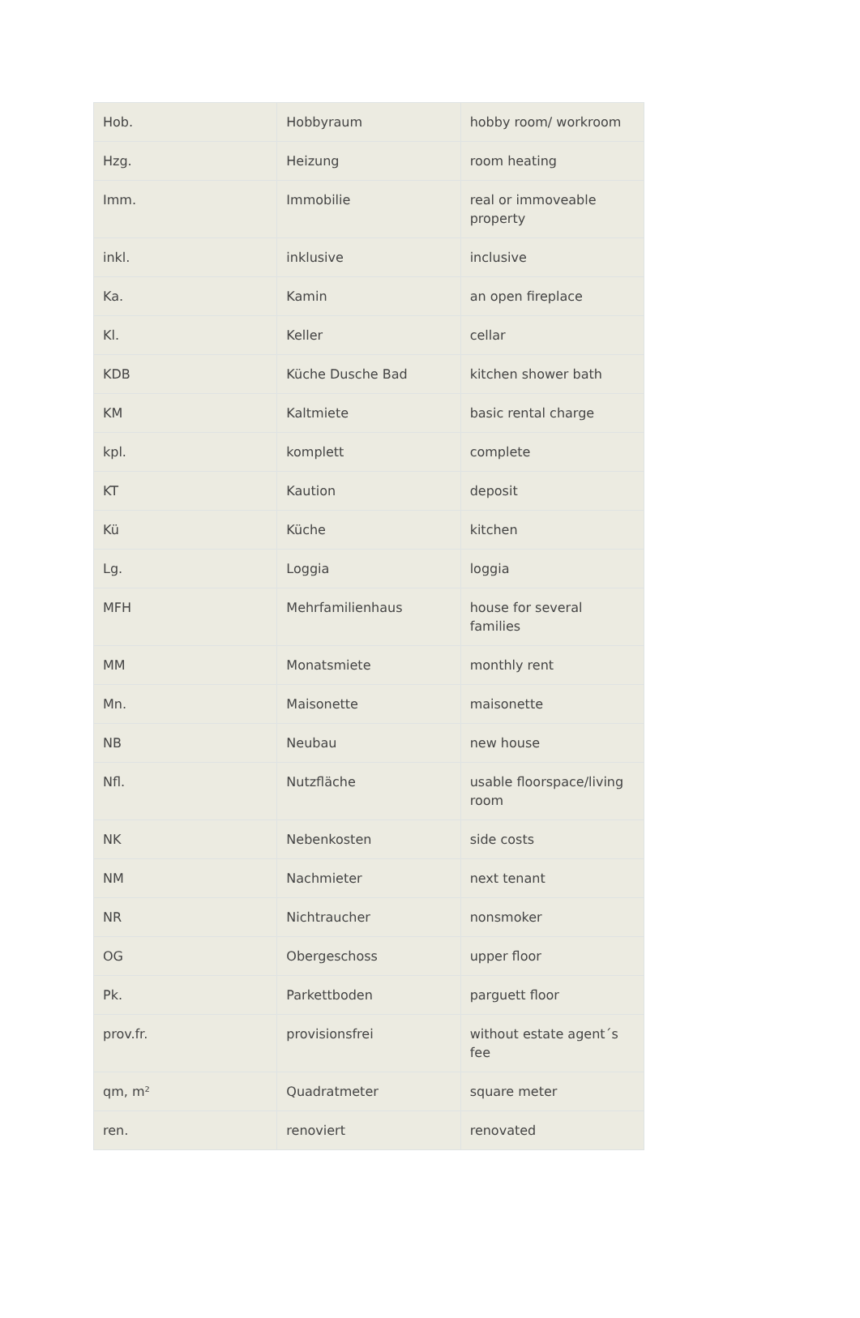| Hob. | Hobbyraum | hobby room/ workroom |
| Hzg. | Heizung | room heating |
| Imm. | Immobilie | real or immoveable property |
| inkl. | inklusive | inclusive |
| Ka. | Kamin | an open fireplace |
| Kl. | Keller | cellar |
| KDB | Küche Dusche Bad | kitchen shower bath |
| KM | Kaltmiete | basic rental charge |
| kpl. | komplett | complete |
| KT | Kaution | deposit |
| Kü | Küche | kitchen |
| Lg. | Loggia | loggia |
| MFH | Mehrfamilienhaus | house for several families |
| MM | Monatsmiete | monthly rent |
| Mn. | Maisonette | maisonette |
| NB | Neubau | new house |
| Nfl. | Nutzfläche | usable floorspace/living room |
| NK | Nebenkosten | side costs |
| NM | Nachmieter | next tenant |
| NR | Nichtraucher | nonsmoker |
| OG | Obergeschoss | upper floor |
| Pk. | Parkettboden | parguett floor |
| prov.fr. | provisionsfrei | without estate agent´s fee |
| qm, m² | Quadratmeter | square meter |
| ren. | renoviert | renovated |